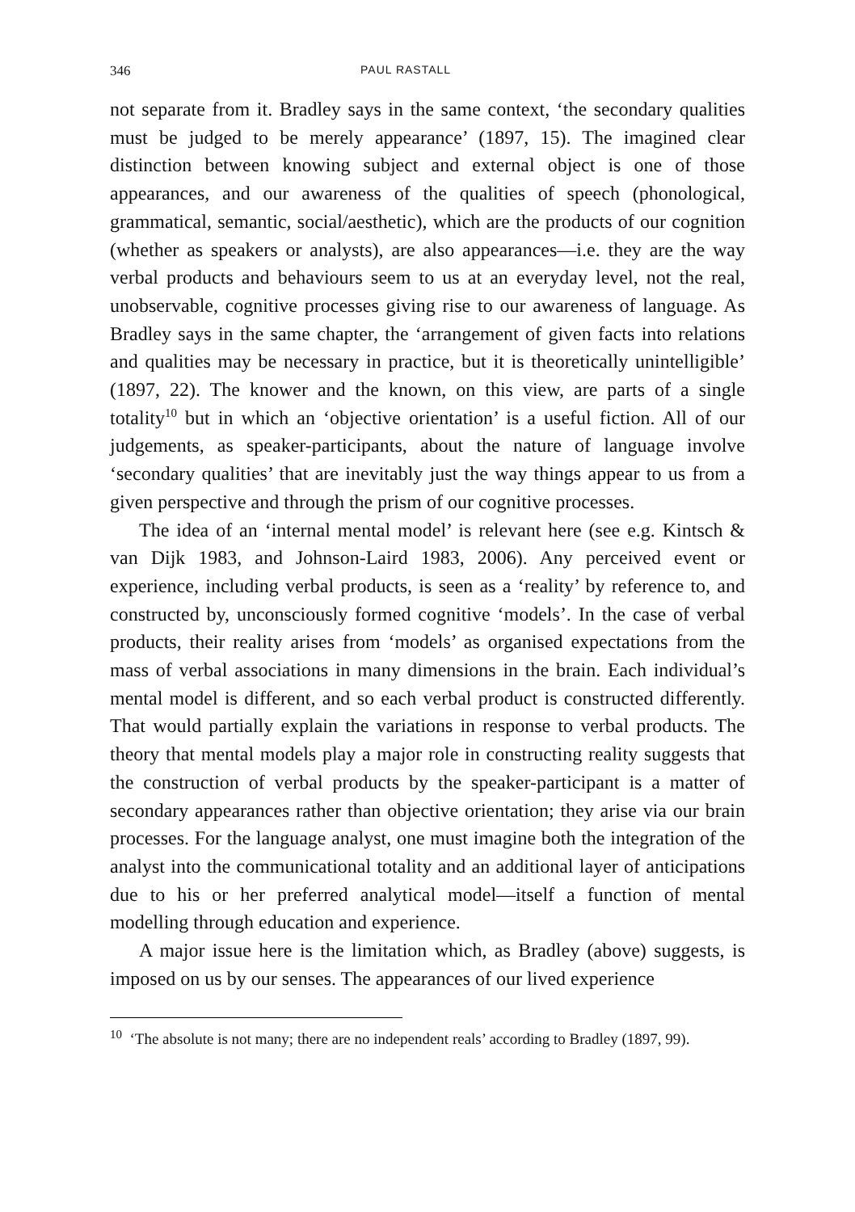346 PAUL RASTALL
not separate from it. Bradley says in the same context, ‘the secondary qualities must be judged to be merely appearance’ (1897, 15). The imagined clear distinction between knowing subject and external object is one of those appearances, and our awareness of the qualities of speech (phonological, grammatical, semantic, social/aesthetic), which are the products of our cognition (whether as speakers or analysts), are also appearances—i.e. they are the way verbal products and behaviours seem to us at an everyday level, not the real, unobservable, cognitive processes giving rise to our awareness of language. As Bradley says in the same chapter, the ‘arrangement of given facts into relations and qualities may be necessary in practice, but it is theoretically unintelligible’ (1897, 22). The knower and the known, on this view, are parts of a single totality<sup>10</sup> but in which an ‘objective orientation’ is a useful fiction. All of our judgements, as speaker-participants, about the nature of language involve ‘secondary qualities’ that are inevitably just the way things appear to us from a given perspective and through the prism of our cognitive processes.
The idea of an ‘internal mental model’ is relevant here (see e.g. Kintsch & van Dijk 1983, and Johnson-Laird 1983, 2006). Any perceived event or experience, including verbal products, is seen as a ‘reality’ by reference to, and constructed by, unconsciously formed cognitive ‘models’. In the case of verbal products, their reality arises from ‘models’ as organised expectations from the mass of verbal associations in many dimensions in the brain. Each individual’s mental model is different, and so each verbal product is constructed differently. That would partially explain the variations in response to verbal products. The theory that mental models play a major role in constructing reality suggests that the construction of verbal products by the speaker-participant is a matter of secondary appearances rather than objective orientation; they arise via our brain processes. For the language analyst, one must imagine both the integration of the analyst into the communicational totality and an additional layer of anticipations due to his or her preferred analytical model—itself a function of mental modelling through education and experience.
A major issue here is the limitation which, as Bradley (above) suggests, is imposed on us by our senses. The appearances of our lived experience
<sup>10</sup> ‘The absolute is not many; there are no independent reals’ according to Bradley (1897, 99).